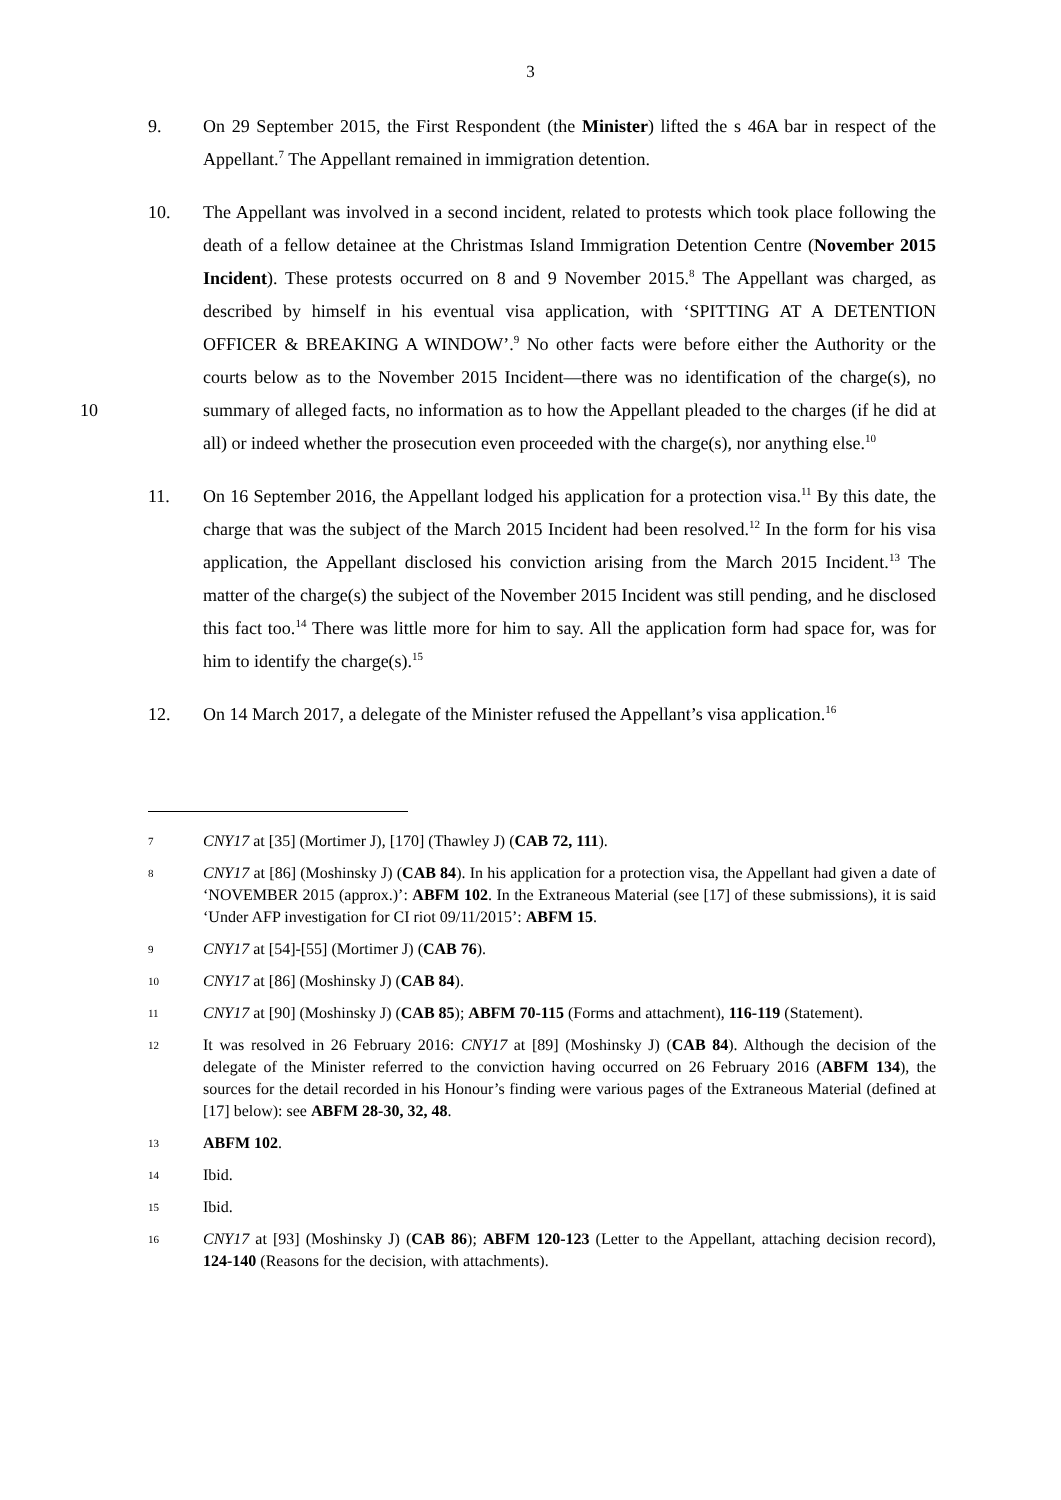3
9. On 29 September 2015, the First Respondent (the Minister) lifted the s 46A bar in respect of the Appellant.<sup>7</sup> The Appellant remained in immigration detention.
10. The Appellant was involved in a second incident, related to protests which took place following the death of a fellow detainee at the Christmas Island Immigration Detention Centre (November 2015 Incident). These protests occurred on 8 and 9 November 2015.<sup>8</sup> The Appellant was charged, as described by himself in his eventual visa application, with ‘SPITTING AT A DETENTION OFFICER & BREAKING A WINDOW’.<sup>9</sup> No other facts were before either the Authority or the courts below as to the November 2015 Incident—there was no identification of the charge(s), no summary of alleged facts, no 10 information as to how the Appellant pleaded to the charges (if he did at all) or indeed whether the prosecution even proceeded with the charge(s), nor anything else.<sup>10</sup>
11. On 16 September 2016, the Appellant lodged his application for a protection visa.<sup>11</sup> By this date, the charge that was the subject of the March 2015 Incident had been resolved.<sup>12</sup> In the form for his visa application, the Appellant disclosed his conviction arising from the March 2015 Incident.<sup>13</sup> The matter of the charge(s) the subject of the November 2015 Incident was still pending, and he disclosed this fact too.<sup>14</sup> There was little more for him to say. All the application form had space for, was for him to identify the charge(s).<sup>15</sup>
12. On 14 March 2017, a delegate of the Minister refused the Appellant’s visa application.<sup>16</sup>
7
CNY17 at [35] (Mortimer J), [170] (Thawley J) (CAB 72, 111).
8
CNY17 at [86] (Moshinsky J) (CAB 84). In his application for a protection visa, the Appellant had given a date of ‘NOVEMBER 2015 (approx.)’: ABFM 102. In the Extraneous Material (see [17] of these submissions), it is said ‘Under AFP investigation for CI riot 09/11/2015’: ABFM 15.
9
CNY17 at [54]-[55] (Mortimer J) (CAB 76).
10
CNY17 at [86] (Moshinsky J) (CAB 84).
11
CNY17 at [90] (Moshinsky J) (CAB 85); ABFM 70-115 (Forms and attachment), 116-119 (Statement).
12
It was resolved in 26 February 2016: CNY17 at [89] (Moshinsky J) (CAB 84). Although the decision of the delegate of the Minister referred to the conviction having occurred on 26 February 2016 (ABFM 134), the sources for the detail recorded in his Honour’s finding were various pages of the Extraneous Material (defined at [17] below): see ABFM 28-30, 32, 48.
13
ABFM 102.
14
Ibid.
15
Ibid.
16
CNY17 at [93] (Moshinsky J) (CAB 86); ABFM 120-123 (Letter to the Appellant, attaching decision record), 124-140 (Reasons for the decision, with attachments).